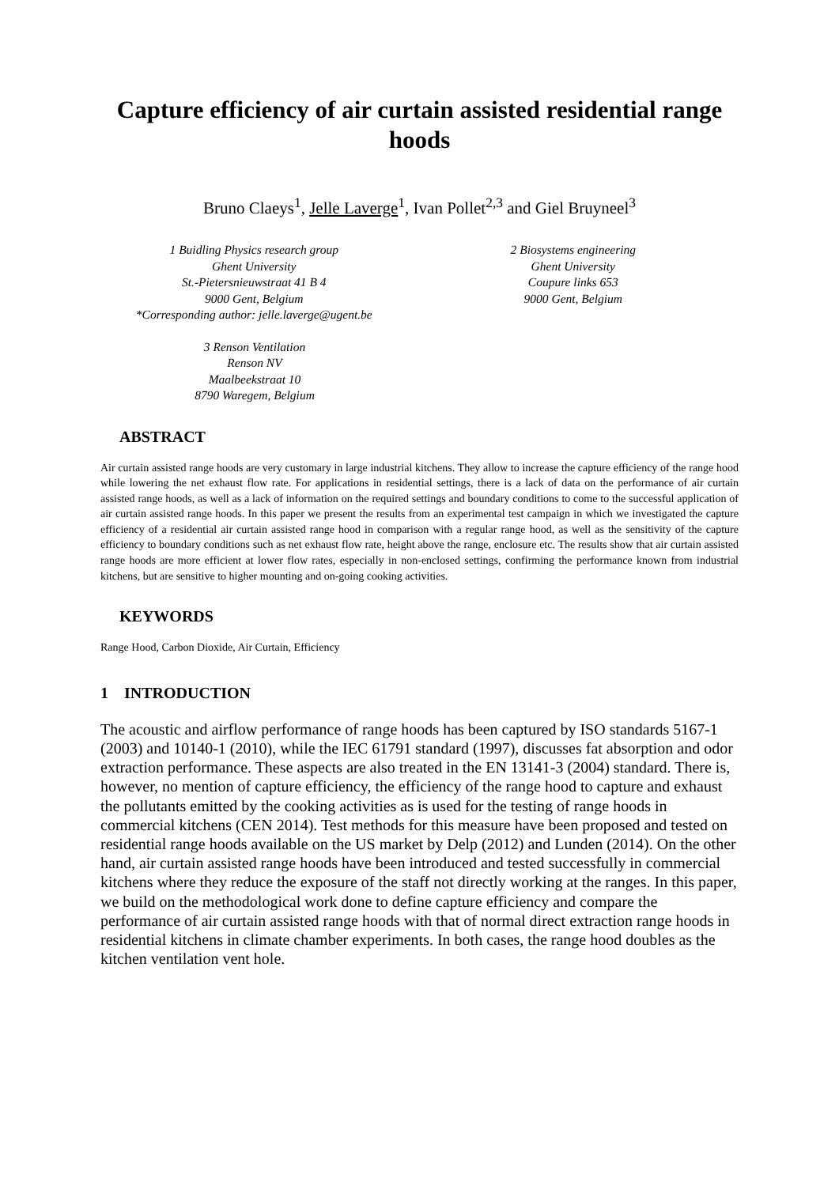Capture efficiency of air curtain assisted residential range hoods
Bruno Claeys<sup>1</sup>, Jelle Laverge<sup>1</sup>, Ivan Pollet<sup>2,3</sup> and Giel Bruyneel<sup>3</sup>
1 Buidling Physics research group
Ghent University
St.-Pietersnieuwstraat 41 B 4
9000 Gent, Belgium
*Corresponding author: jelle.laverge@ugent.be
2 Biosystems engineering
Ghent University
Coupure links 653
9000 Gent, Belgium
3 Renson Ventilation
Renson NV
Maalbeekstraat 10
8790 Waregem, Belgium
ABSTRACT
Air curtain assisted range hoods are very customary in large industrial kitchens. They allow to increase the capture efficiency of the range hood while lowering the net exhaust flow rate. For applications in residential settings, there is a lack of data on the performance of air curtain assisted range hoods, as well as a lack of information on the required settings and boundary conditions to come to the successful application of air curtain assisted range hoods. In this paper we present the results from an experimental test campaign in which we investigated the capture efficiency of a residential air curtain assisted range hood in comparison with a regular range hood, as well as the sensitivity of the capture efficiency to boundary conditions such as net exhaust flow rate, height above the range, enclosure etc. The results show that air curtain assisted range hoods are more efficient at lower flow rates, especially in non-enclosed settings, confirming the performance known from industrial kitchens, but are sensitive to higher mounting and on-going cooking activities.
KEYWORDS
Range Hood, Carbon Dioxide, Air Curtain, Efficiency
1 INTRODUCTION
The acoustic and airflow performance of range hoods has been captured by ISO standards 5167-1 (2003) and 10140-1 (2010), while the IEC 61791 standard (1997), discusses fat absorption and odor extraction performance. These aspects are also treated in the EN 13141-3 (2004) standard. There is, however, no mention of capture efficiency, the efficiency of the range hood to capture and exhaust the pollutants emitted by the cooking activities as is used for the testing of range hoods in commercial kitchens (CEN 2014). Test methods for this measure have been proposed and tested on residential range hoods available on the US market by Delp (2012) and Lunden (2014). On the other hand, air curtain assisted range hoods have been introduced and tested successfully in commercial kitchens where they reduce the exposure of the staff not directly working at the ranges. In this paper, we build on the methodological work done to define capture efficiency and compare the performance of air curtain assisted range hoods with that of normal direct extraction range hoods in residential kitchens in climate chamber experiments. In both cases, the range hood doubles as the kitchen ventilation vent hole.